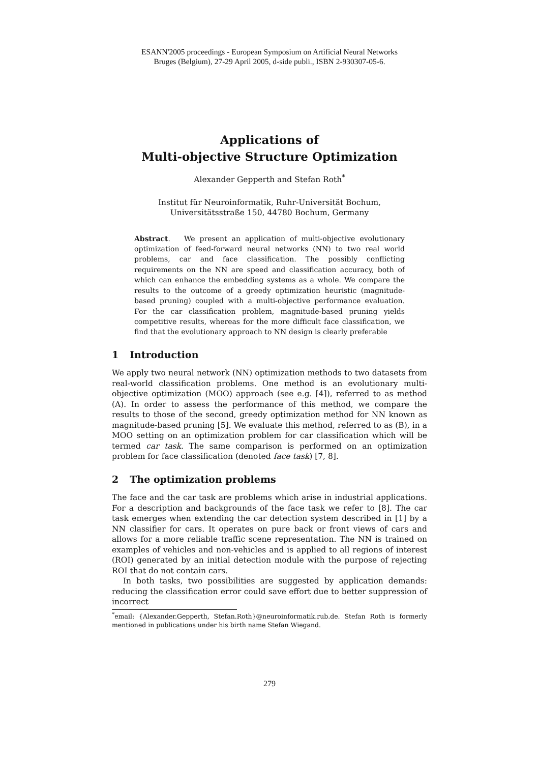ESANN'2005 proceedings - European Symposium on Artificial Neural Networks
Bruges (Belgium), 27-29 April 2005, d-side publi., ISBN 2-930307-05-6.
Applications of
Multi-objective Structure Optimization
Alexander Gepperth and Stefan Roth<sup>*</sup>
Institut für Neuroinformatik, Ruhr-Universität Bochum,
Universitätsstraße 150, 44780 Bochum, Germany
Abstract. We present an application of multi-objective evolutionary optimization of feed-forward neural networks (NN) to two real world problems, car and face classification. The possibly conflicting requirements on the NN are speed and classification accuracy, both of which can enhance the embedding systems as a whole. We compare the results to the outcome of a greedy optimization heuristic (magnitude-based pruning) coupled with a multi-objective performance evaluation. For the car classification problem, magnitude-based pruning yields competitive results, whereas for the more difficult face classification, we find that the evolutionary approach to NN design is clearly preferable
1 Introduction
We apply two neural network (NN) optimization methods to two datasets from real-world classification problems. One method is an evolutionary multi-objective optimization (MOO) approach (see e.g. [4]), referred to as method (A). In order to assess the performance of this method, we compare the results to those of the second, greedy optimization method for NN known as magnitude-based pruning [5]. We evaluate this method, referred to as (B), in a MOO setting on an optimization problem for car classification which will be termed car task. The same comparison is performed on an optimization problem for face classification (denoted face task) [7, 8].
2 The optimization problems
The face and the car task are problems which arise in industrial applications. For a description and backgrounds of the face task we refer to [8]. The car task emerges when extending the car detection system described in [1] by a NN classifier for cars. It operates on pure back or front views of cars and allows for a more reliable traffic scene representation. The NN is trained on examples of vehicles and non-vehicles and is applied to all regions of interest (ROI) generated by an initial detection module with the purpose of rejecting ROI that do not contain cars.
In both tasks, two possibilities are suggested by application demands: reducing the classification error could save effort due to better suppression of incorrect
<sup>*</sup> email: {Alexander.Gepperth, Stefan.Roth}@neuroinformatik.rub.de. Stefan Roth is formerly mentioned in publications under his birth name Stefan Wiegand.
279